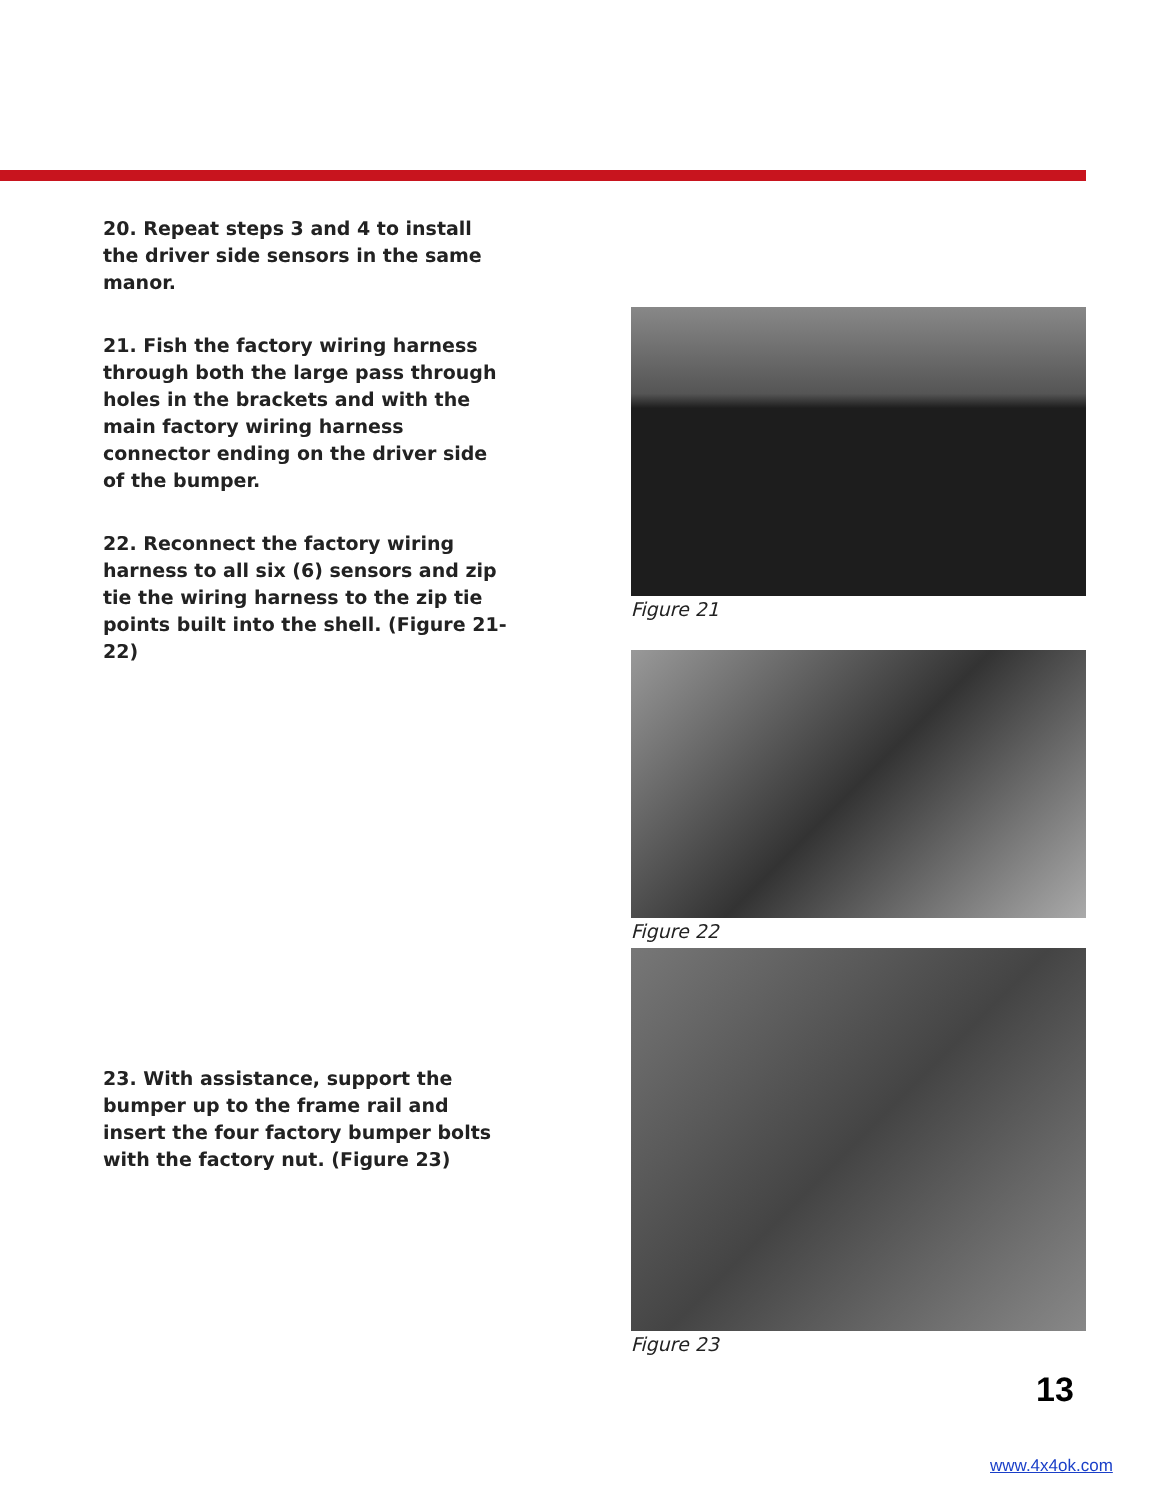20. Repeat steps 3 and 4 to install the driver side sensors in the same manor.
21. Fish the factory wiring harness through both the large pass through holes in the brackets and with the main factory wiring harness connector ending on the driver side of the bumper.
22. Reconnect the factory wiring harness to all six (6) sensors and zip tie the wiring harness to the zip tie points built into the shell. (Figure 21-22)
23. With assistance, support the bumper up to the frame rail and insert the four factory bumper bolts with the factory nut. (Figure 23)
Figure 21
Figure 22
Figure 23
13
www.4x4ok.com